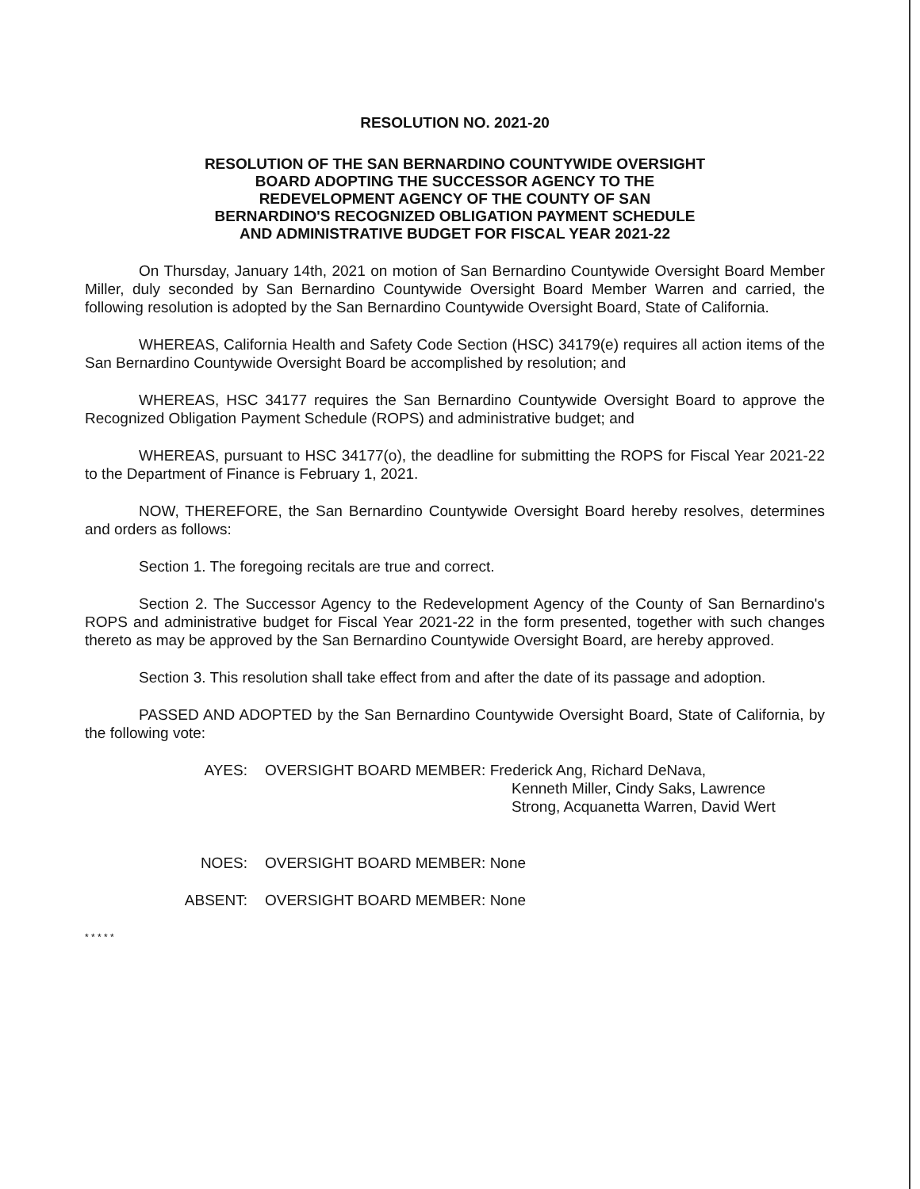RESOLUTION NO. 2021-20
RESOLUTION OF THE SAN BERNARDINO COUNTYWIDE OVERSIGHT
BOARD ADOPTING THE SUCCESSOR AGENCY TO THE
REDEVELOPMENT AGENCY OF THE COUNTY OF SAN
BERNARDINO'S RECOGNIZED OBLIGATION PAYMENT SCHEDULE
AND ADMINISTRATIVE BUDGET FOR FISCAL YEAR 2021-22
On Thursday, January 14th, 2021 on motion of San Bernardino Countywide Oversight Board Member Miller, duly seconded by San Bernardino Countywide Oversight Board Member Warren and carried, the following resolution is adopted by the San Bernardino Countywide Oversight Board, State of California.
WHEREAS, California Health and Safety Code Section (HSC) 34179(e) requires all action items of the San Bernardino Countywide Oversight Board be accomplished by resolution; and
WHEREAS, HSC 34177 requires the San Bernardino Countywide Oversight Board to approve the Recognized Obligation Payment Schedule (ROPS) and administrative budget; and
WHEREAS, pursuant to HSC 34177(o), the deadline for submitting the ROPS for Fiscal Year 2021-22 to the Department of Finance is February 1, 2021.
NOW, THEREFORE, the San Bernardino Countywide Oversight Board hereby resolves, determines and orders as follows:
Section 1. The foregoing recitals are true and correct.
Section 2. The Successor Agency to the Redevelopment Agency of the County of San Bernardino's ROPS and administrative budget for Fiscal Year 2021-22 in the form presented, together with such changes thereto as may be approved by the San Bernardino Countywide Oversight Board, are hereby approved.
Section 3. This resolution shall take effect from and after the date of its passage and adoption.
PASSED AND ADOPTED by the San Bernardino Countywide Oversight Board, State of California, by the following vote:
AYES: OVERSIGHT BOARD MEMBER: Frederick Ang, Richard DeNava,
Kenneth Miller, Cindy Saks, Lawrence
Strong, Acquanetta Warren, David Wert
NOES: OVERSIGHT BOARD MEMBER: None
ABSENT: OVERSIGHT BOARD MEMBER: None
* * * * *